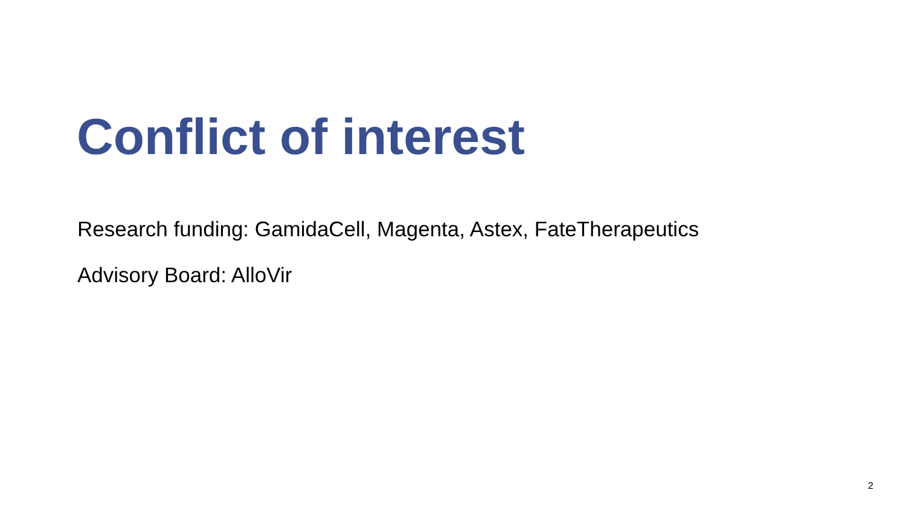Conflict of interest
Research funding: GamidaCell, Magenta, Astex, FateTherapeutics
Advisory Board: AlloVir
2